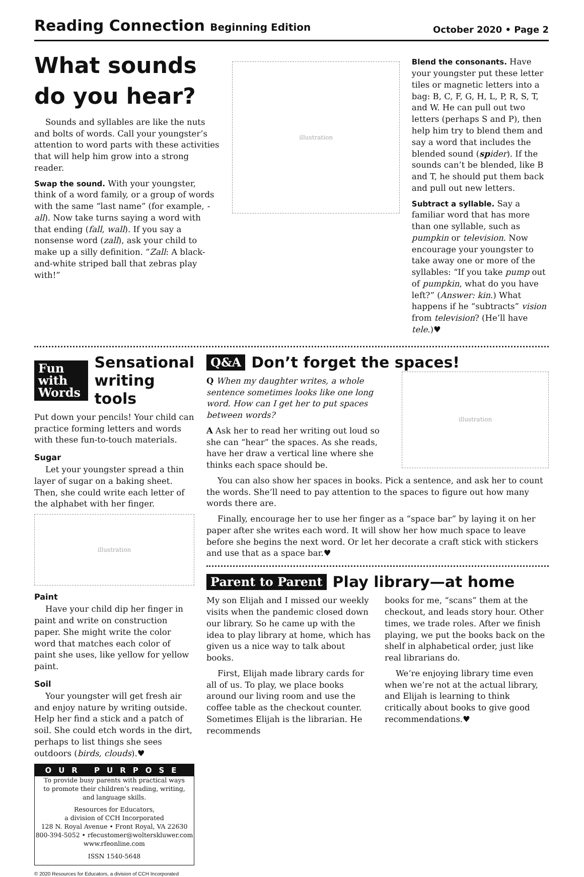Reading Connection Beginning Edition
October 2020 • Page 2
What sounds do you hear?
Sounds and syllables are like the nuts and bolts of words. Call your youngster’s attention to word parts with these activities that will help him grow into a strong reader.
Swap the sound. With your youngster, think of a word family, or a group of words with the same “last name” (for example, -all). Now take turns saying a word with that ending (fall, wall). If you say a nonsense word (zall), ask your child to make up a silly definition. “Zall: A black-and-white striped ball that zebras play with!”
illustration
Blend the consonants. Have your youngster put these letter tiles or magnetic letters into a bag: B, C, F, G, H, L, P, R, S, T, and W. He can pull out two letters (perhaps S and P), then help him try to blend them and say a word that includes the blended sound (sp ider). If the sounds can’t be blended, like B and T, he should put them back and pull out new letters.
Subtract a syllable. Say a familiar word that has more than one syllable, such as pumpkin or television. Now encourage your youngster to take away one or more of the syllables: “If you take pump out of pumpkin, what do you have left?” (Answer: kin.) What happens if he “subtracts” vision from television? (He’ll have tele.)♥
Fun with Words
Sensational writing tools
Put down your pencils! Your child can practice forming letters and words with these fun-to-touch materials.
Sugar
Let your youngster spread a thin layer of sugar on a baking sheet. Then, she could write each letter of the alphabet with her finger.
illustration
Paint
Have your child dip her finger in paint and write on construction paper. She might write the color word that matches each color of paint she uses, like yellow for yellow paint.
Soil
Your youngster will get fresh air and enjoy nature by writing outside. Help her find a stick and a patch of soil. She could etch words in the dirt, perhaps to list things she sees outdoors (birds, clouds).♥
OUR PURPOSE
To provide busy parents with practical ways
to promote their children’s reading, writing,
and language skills.
Resources for Educators,
a division of CCH Incorporated
128 N. Royal Avenue • Front Royal, VA 22630
800-394-5052 • rfecustomer@wolterskluwer.com
www.rfeonline.com
ISSN 1540-5648
© 2020 Resources for Educators, a division of CCH Incorporated
Q&A
Don’t forget the spaces!
Q When my daughter writes, a whole sentence sometimes looks like one long word. How can I get her to put spaces between words?
A Ask her to read her writing out loud so she can “hear” the spaces. As she reads, have her draw a vertical line where she thinks each space should be.
illustration
You can also show her spaces in books. Pick a sentence, and ask her to count the words. She’ll need to pay attention to the spaces to figure out how many words there are.
Finally, encourage her to use her finger as a “space bar” by laying it on her paper after she writes each word. It will show her how much space to leave before she begins the next word. Or let her decorate a craft stick with stickers and use that as a space bar.♥
Parent to Parent
Play library—at home
My son Elijah and I missed our weekly visits when the pandemic closed down our library. So he came up with the idea to play library at home, which has given us a nice way to talk about books.
First, Elijah made library cards for all of us. To play, we place books around our living room and use the coffee table as the checkout counter. Sometimes Elijah is the librarian. He recommends
books for me, “scans” them at the checkout, and leads story hour. Other times, we trade roles. After we finish playing, we put the books back on the shelf in alphabetical order, just like real librarians do.
We’re enjoying library time even when we’re not at the actual library, and Elijah is learning to think critically about books to give good recommendations.♥